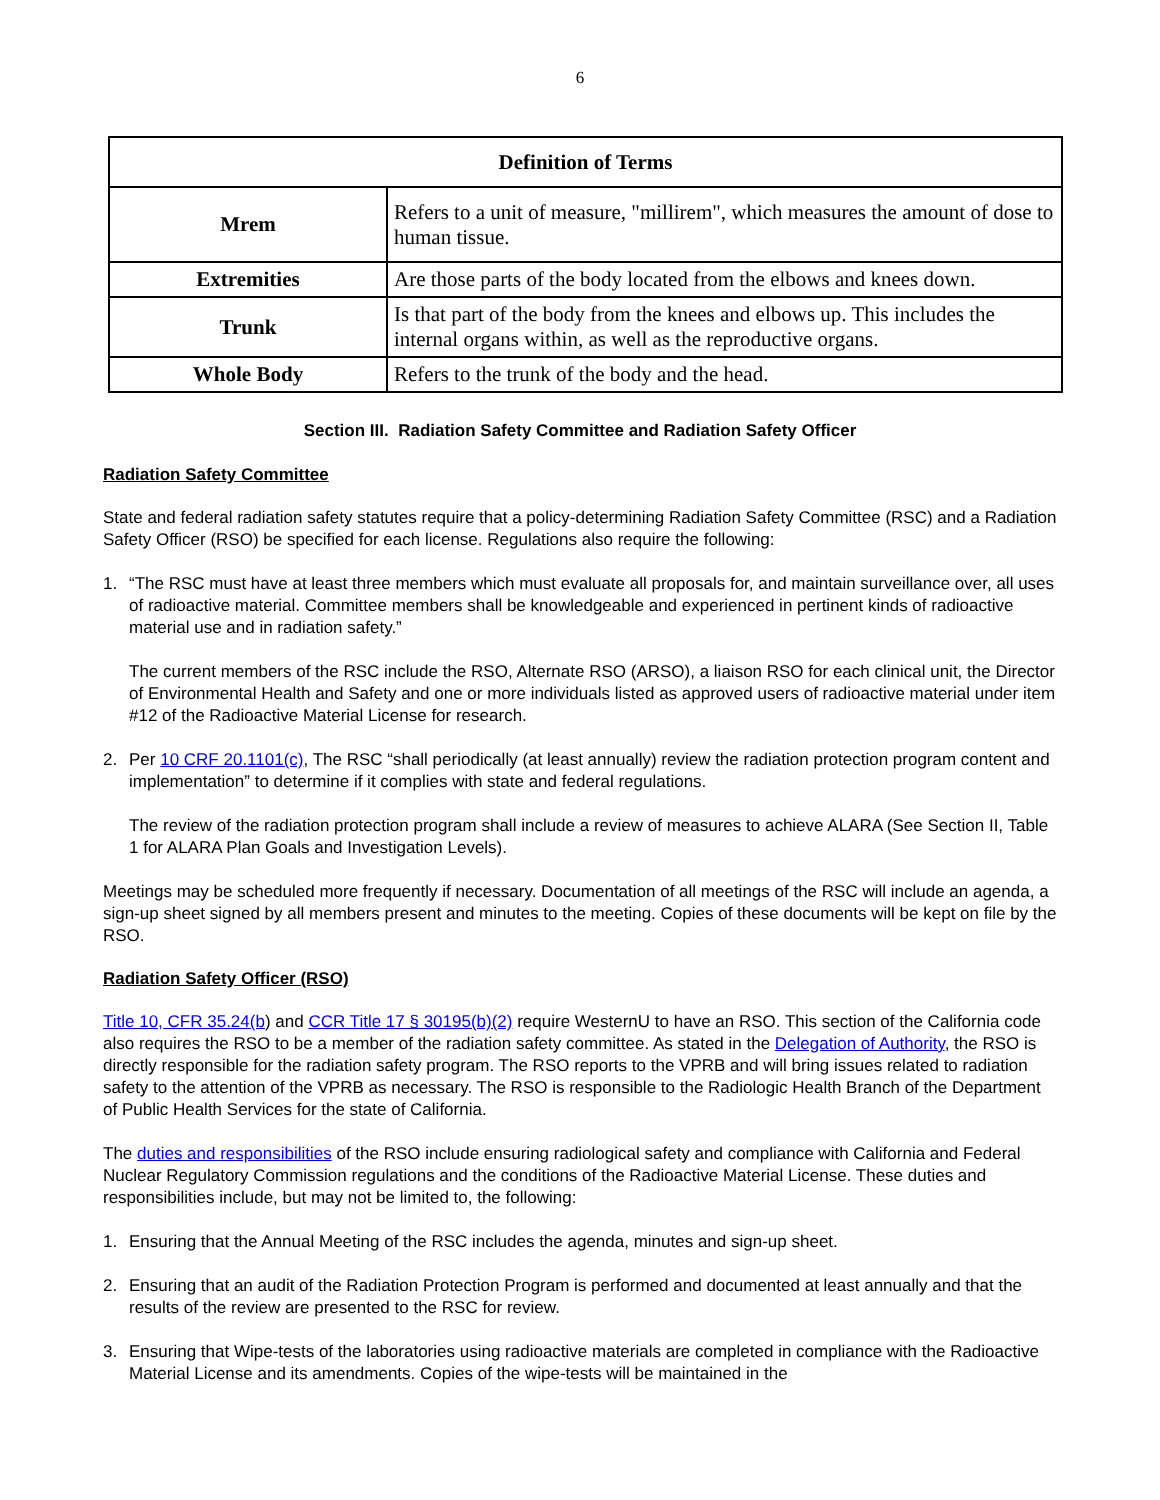6
| Definition of Terms | |
| --- | --- |
| Mrem | Refers to a unit of measure, "millirem", which measures the amount of dose to human tissue. |
| Extremities | Are those parts of the body located from the elbows and knees down. |
| Trunk | Is that part of the body from the knees and elbows up. This includes the internal organs within, as well as the reproductive organs. |
| Whole Body | Refers to the trunk of the body and the head. |
Section III. Radiation Safety Committee and Radiation Safety Officer
Radiation Safety Committee
State and federal radiation safety statutes require that a policy-determining Radiation Safety Committee (RSC) and a Radiation Safety Officer (RSO) be specified for each license. Regulations also require the following:
1. “The RSC must have at least three members which must evaluate all proposals for, and maintain surveillance over, all uses of radioactive material. Committee members shall be knowledgeable and experienced in pertinent kinds of radioactive material use and in radiation safety.”
The current members of the RSC include the RSO, Alternate RSO (ARSO), a liaison RSO for each clinical unit, the Director of Environmental Health and Safety and one or more individuals listed as approved users of radioactive material under item #12 of the Radioactive Material License for research.
2. Per 10 CRF 20.1101(c), The RSC “shall periodically (at least annually) review the radiation protection program content and implementation” to determine if it complies with state and federal regulations.
The review of the radiation protection program shall include a review of measures to achieve ALARA (See Section II, Table 1 for ALARA Plan Goals and Investigation Levels).
Meetings may be scheduled more frequently if necessary. Documentation of all meetings of the RSC will include an agenda, a sign-up sheet signed by all members present and minutes to the meeting. Copies of these documents will be kept on file by the RSO.
Radiation Safety Officer (RSO)
Title 10, CFR 35.24(b) and CCR Title 17 § 30195(b)(2) require WesternU to have an RSO. This section of the California code also requires the RSO to be a member of the radiation safety committee. As stated in the Delegation of Authority, the RSO is directly responsible for the radiation safety program. The RSO reports to the VPRB and will bring issues related to radiation safety to the attention of the VPRB as necessary. The RSO is responsible to the Radiologic Health Branch of the Department of Public Health Services for the state of California.
The duties and responsibilities of the RSO include ensuring radiological safety and compliance with California and Federal Nuclear Regulatory Commission regulations and the conditions of the Radioactive Material License. These duties and responsibilities include, but may not be limited to, the following:
1. Ensuring that the Annual Meeting of the RSC includes the agenda, minutes and sign-up sheet.
2. Ensuring that an audit of the Radiation Protection Program is performed and documented at least annually and that the results of the review are presented to the RSC for review.
3. Ensuring that Wipe-tests of the laboratories using radioactive materials are completed in compliance with the Radioactive Material License and its amendments. Copies of the wipe-tests will be maintained in the